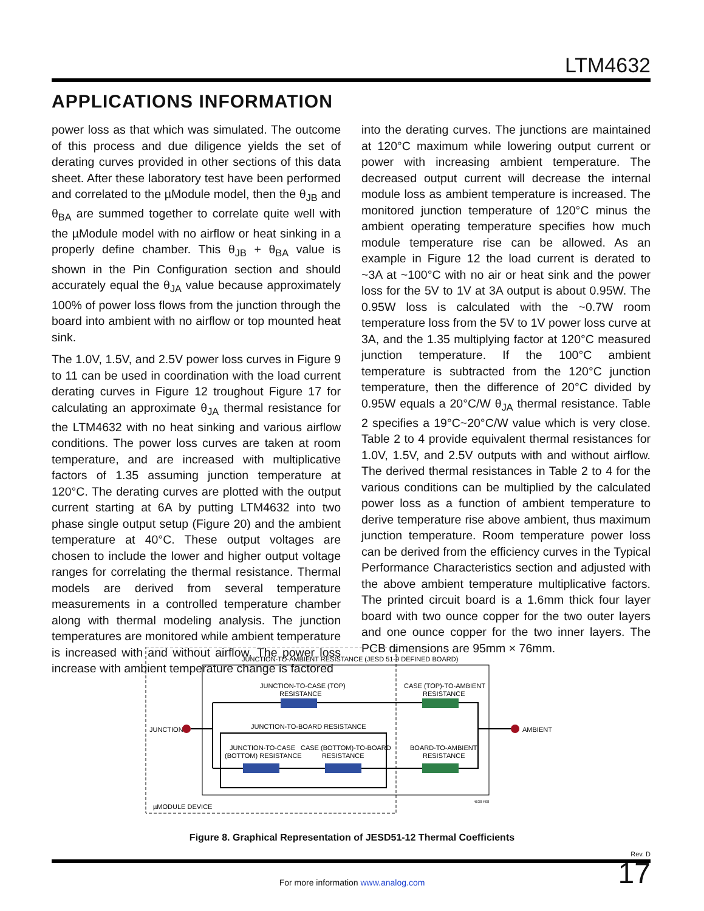LTM4632
APPLICATIONS INFORMATION
power loss as that which was simulated. The outcome of this process and due diligence yields the set of derating curves provided in other sections of this data sheet. After these laboratory test have been performed and correlated to the µModule model, then the θ<sub>JB</sub> and θ<sub>BA</sub> are summed together to correlate quite well with the µModule model with no airflow or heat sinking in a properly define chamber. This θ<sub>JB</sub> + θ<sub>BA</sub> value is shown in the Pin Configuration section and should accurately equal the θ<sub>JA</sub> value because approximately 100% of power loss flows from the junction through the board into ambient with no airflow or top mounted heat sink.
The 1.0V, 1.5V, and 2.5V power loss curves in Figure 9 to 11 can be used in coordination with the load current derating curves in Figure 12 troughout Figure 17 for calculating an approximate θ<sub>JA</sub> thermal resistance for the LTM4632 with no heat sinking and various airflow conditions. The power loss curves are taken at room temperature, and are increased with multiplicative factors of 1.35 assuming junction temperature at 120°C. The derating curves are plotted with the output current starting at 6A by putting LTM4632 into two phase single output setup (Figure 20) and the ambient temperature at 40°C. These output voltages are chosen to include the lower and higher output voltage ranges for correlating the thermal resistance. Thermal models are derived from several temperature measurements in a controlled temperature chamber along with thermal modeling analysis. The junction temperatures are monitored while ambient temperature is increased with and without airflow. The power loss increase with ambient temperature change is factored
into the derating curves. The junctions are maintained at 120°C maximum while lowering output current or power with increasing ambient temperature. The decreased output current will decrease the internal module loss as ambient temperature is increased. The monitored junction temperature of 120°C minus the ambient operating temperature specifies how much module temperature rise can be allowed. As an example in Figure 12 the load current is derated to ~3A at ~100°C with no air or heat sink and the power loss for the 5V to 1V at 3A output is about 0.95W. The 0.95W loss is calculated with the ~0.7W room temperature loss from the 5V to 1V power loss curve at 3A, and the 1.35 multiplying factor at 120°C measured junction temperature. If the 100°C ambient temperature is subtracted from the 120°C junction temperature, then the difference of 20°C divided by 0.95W equals a 20°C/W θ<sub>JA</sub> thermal resistance. Table 2 specifies a 19°C~20°C/W value which is very close. Table 2 to 4 provide equivalent thermal resistances for 1.0V, 1.5V, and 2.5V outputs with and without airflow. The derived thermal resistances in Table 2 to 4 for the various conditions can be multiplied by the calculated power loss as a function of ambient temperature to derive temperature rise above ambient, thus maximum junction temperature. Room temperature power loss can be derived from the efficiency curves in the Typical Performance Characteristics section and adjusted with the above ambient temperature multiplicative factors. The printed circuit board is a 1.6mm thick four layer board with two ounce copper for the two outer layers and one ounce copper for the two inner layers. The PCB dimensions are 95mm × 76mm.
JUNCTION-TO-AMBIENT RESISTANCE (JESD 51-9 DEFINED BOARD)
JUNCTION-TO-CASE (TOP)
RESISTANCE
CASE (TOP)-TO-AMBIENT
RESISTANCE
JUNCTION-TO-BOARD RESISTANCE
JUNCTION-TO-CASE
(BOTTOM) RESISTANCE
CASE (BOTTOM)-TO-BOARD
RESISTANCE
BOARD-TO-AMBIENT
RESISTANCE
JUNCTION
AMBIENT
µMODULE DEVICE
4638 F08
Figure 8. Graphical Representation of JESD51-12 Thermal Coefficients
Rev. D
17
For more information www.analog.com